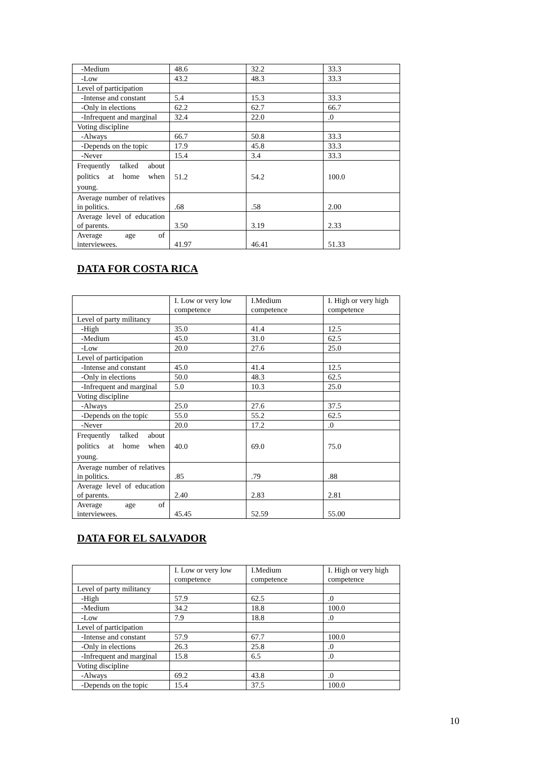| -Medium | 48.6 | 32.2 | 33.3 |
| -Low | 43.2 | 48.3 | 33.3 |
| Level of participation | | | |
| -Intense and constant | 5.4 | 15.3 | 33.3 |
| -Only in elections | 62.2 | 62.7 | 66.7 |
| -Infrequent and marginal | 32.4 | 22.0 | .0 |
| Voting discipline | | | |
| -Always | 66.7 | 50.8 | 33.3 |
| -Depends on the topic | 17.9 | 45.8 | 33.3 |
| -Never | 15.4 | 3.4 | 33.3 |
| Frequently talked about politics at home when young. | 51.2 | 54.2 | 100.0 |
| Average number of relatives in politics. | .68 | .58 | 2.00 |
| Average level of education of parents. | 3.50 | 3.19 | 2.33 |
| Average age of interviewees. | 41.97 | 46.41 | 51.33 |
DATA FOR COSTA RICA
| | I. Low or very low competence | I.Medium competence | I. High or very high competence |
| --- | --- | --- | --- |
| Level of party militancy | | | |
| -High | 35.0 | 41.4 | 12.5 |
| -Medium | 45.0 | 31.0 | 62.5 |
| -Low | 20.0 | 27.6 | 25.0 |
| Level of participation | | | |
| -Intense and constant | 45.0 | 41.4 | 12.5 |
| -Only in elections | 50.0 | 48.3 | 62.5 |
| -Infrequent and marginal | 5.0 | 10.3 | 25.0 |
| Voting discipline | | | |
| -Always | 25.0 | 27.6 | 37.5 |
| -Depends on the topic | 55.0 | 55.2 | 62.5 |
| -Never | 20.0 | 17.2 | .0 |
| Frequently talked about politics at home when young. | 40.0 | 69.0 | 75.0 |
| Average number of relatives in politics. | .85 | .79 | .88 |
| Average level of education of parents. | 2.40 | 2.83 | 2.81 |
| Average age of interviewees. | 45.45 | 52.59 | 55.00 |
DATA FOR EL SALVADOR
| | I. Low or very low competence | I.Medium competence | I. High or very high competence |
| --- | --- | --- | --- |
| Level of party militancy | | | |
| -High | 57.9 | 62.5 | .0 |
| -Medium | 34.2 | 18.8 | 100.0 |
| -Low | 7.9 | 18.8 | .0 |
| Level of participation | | | |
| -Intense and constant | 57.9 | 67.7 | 100.0 |
| -Only in elections | 26.3 | 25.8 | .0 |
| -Infrequent and marginal | 15.8 | 6.5 | .0 |
| Voting discipline | | | |
| -Always | 69.2 | 43.8 | .0 |
| -Depends on the topic | 15.4 | 37.5 | 100.0 |
10